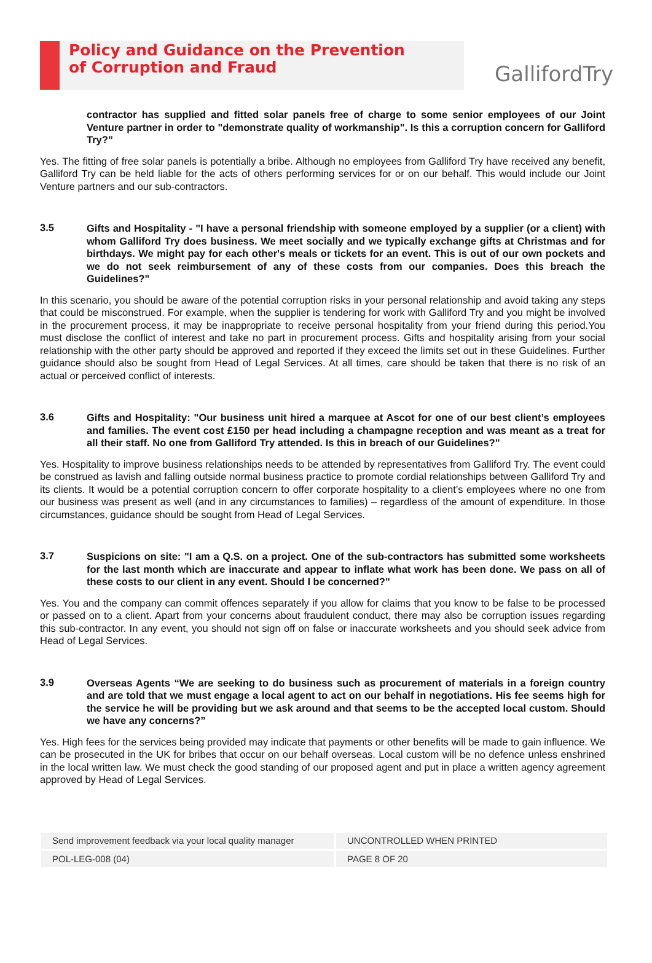Policy and Guidance on the Prevention
of Corruption and Fraud
GallifordTry
contractor has supplied and fitted solar panels free of charge to some senior employees of our Joint Venture partner in order to "demonstrate quality of workmanship". Is this a corruption concern for Galliford Try?”
Yes. The fitting of free solar panels is potentially a bribe. Although no employees from Galliford Try have received any benefit, Galliford Try can be held liable for the acts of others performing services for or on our behalf. This would include our Joint Venture partners and our sub-contractors.
3.5
Gifts and Hospitality - "I have a personal friendship with someone employed by a supplier (or a client) with whom Galliford Try does business. We meet socially and we typically exchange gifts at Christmas and for birthdays. We might pay for each other's meals or tickets for an event. This is out of our own pockets and we do not seek reimbursement of any of these costs from our companies. Does this breach the Guidelines?"
In this scenario, you should be aware of the potential corruption risks in your personal relationship and avoid taking any steps that could be misconstrued. For example, when the supplier is tendering for work with Galliford Try and you might be involved in the procurement process, it may be inappropriate to receive personal hospitality from your friend during this period.You must disclose the conflict of interest and take no part in procurement process. Gifts and hospitality arising from your social relationship with the other party should be approved and reported if they exceed the limits set out in these Guidelines. Further guidance should also be sought from Head of Legal Services. At all times, care should be taken that there is no risk of an actual or perceived conflict of interests.
3.6
Gifts and Hospitality: "Our business unit hired a marquee at Ascot for one of our best client’s employees and families. The event cost £150 per head including a champagne reception and was meant as a treat for all their staff. No one from Galliford Try attended. Is this in breach of our Guidelines?"
Yes. Hospitality to improve business relationships needs to be attended by representatives from Galliford Try. The event could be construed as lavish and falling outside normal business practice to promote cordial relationships between Galliford Try and its clients. It would be a potential corruption concern to offer corporate hospitality to a client’s employees where no one from our business was present as well (and in any circumstances to families) – regardless of the amount of expenditure. In those circumstances, guidance should be sought from Head of Legal Services.
3.7
Suspicions on site: "I am a Q.S. on a project. One of the sub-contractors has submitted some worksheets for the last month which are inaccurate and appear to inflate what work has been done. We pass on all of these costs to our client in any event. Should I be concerned?"
Yes. You and the company can commit offences separately if you allow for claims that you know to be false to be processed or passed on to a client. Apart from your concerns about fraudulent conduct, there may also be corruption issues regarding this sub-contractor. In any event, you should not sign off on false or inaccurate worksheets and you should seek advice from Head of Legal Services.
3.9
Overseas Agents “We are seeking to do business such as procurement of materials in a foreign country and are told that we must engage a local agent to act on our behalf in negotiations. His fee seems high for the service he will be providing but we ask around and that seems to be the accepted local custom. Should we have any concerns?”
Yes. High fees for the services being provided may indicate that payments or other benefits will be made to gain influence. We can be prosecuted in the UK for bribes that occur on our behalf overseas. Local custom will be no defence unless enshrined in the local written law. We must check the good standing of our proposed agent and put in place a written agency agreement approved by Head of Legal Services.
| Send improvement feedback via your local quality manager | | UNCONTROLLED WHEN PRINTED |
| POL-LEG-008 (04) | | PAGE 8 OF 20 |